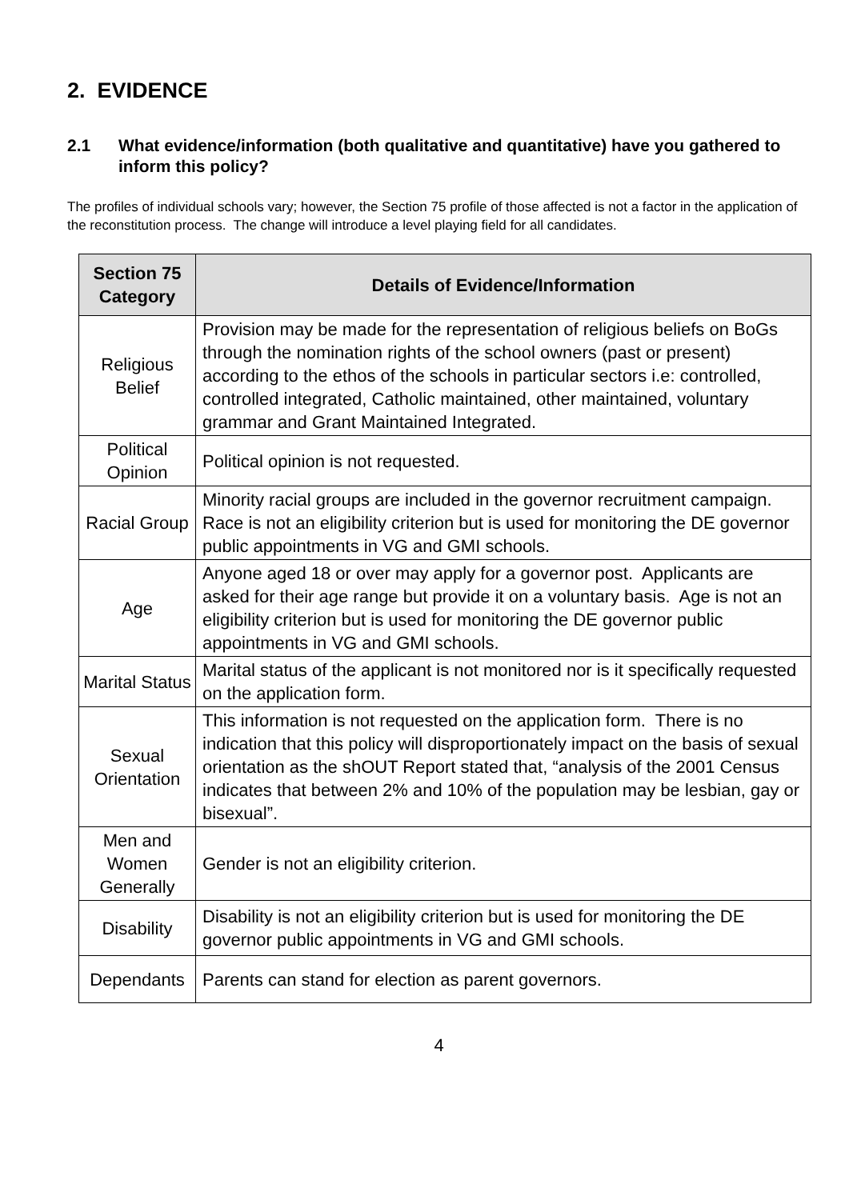2. EVIDENCE
2.1 What evidence/information (both qualitative and quantitative) have you gathered to inform this policy?
The profiles of individual schools vary; however, the Section 75 profile of those affected is not a factor in the application of the reconstitution process. The change will introduce a level playing field for all candidates.
| Section 75 Category | Details of Evidence/Information |
| --- | --- |
| Religious Belief | Provision may be made for the representation of religious beliefs on BoGs through the nomination rights of the school owners (past or present) according to the ethos of the schools in particular sectors i.e: controlled, controlled integrated, Catholic maintained, other maintained, voluntary grammar and Grant Maintained Integrated. |
| Political Opinion | Political opinion is not requested. |
| Racial Group | Minority racial groups are included in the governor recruitment campaign. Race is not an eligibility criterion but is used for monitoring the DE governor public appointments in VG and GMI schools. |
| Age | Anyone aged 18 or over may apply for a governor post. Applicants are asked for their age range but provide it on a voluntary basis. Age is not an eligibility criterion but is used for monitoring the DE governor public appointments in VG and GMI schools. |
| Marital Status | Marital status of the applicant is not monitored nor is it specifically requested on the application form. |
| Sexual Orientation | This information is not requested on the application form. There is no indication that this policy will disproportionately impact on the basis of sexual orientation as the shOUT Report stated that, “analysis of the 2001 Census indicates that between 2% and 10% of the population may be lesbian, gay or bisexual”. |
| Men and Women Generally | Gender is not an eligibility criterion. |
| Disability | Disability is not an eligibility criterion but is used for monitoring the DE governor public appointments in VG and GMI schools. |
| Dependants | Parents can stand for election as parent governors. |
4